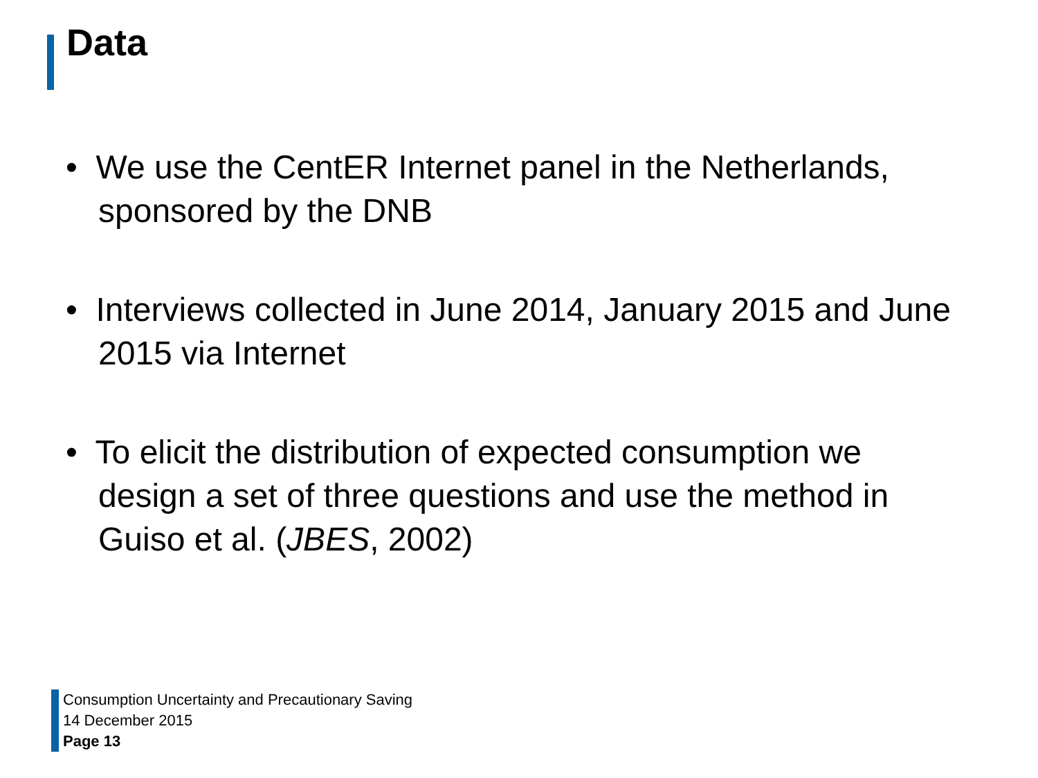Data
• We use the CentER Internet panel in the Netherlands, sponsored by the DNB
• Interviews collected in June 2014, January 2015 and June 2015 via Internet
• To elicit the distribution of expected consumption we design a set of three questions and use the method in Guiso et al. (JBES, 2002)
Consumption Uncertainty and Precautionary Saving
14 December 2015
Page 13